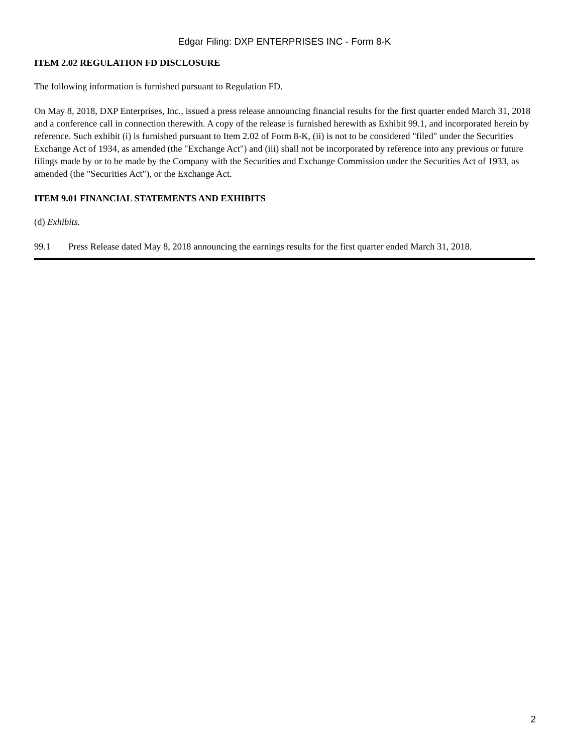Edgar Filing: DXP ENTERPRISES INC - Form 8-K
ITEM 2.02 REGULATION FD DISCLOSURE
The following information is furnished pursuant to Regulation FD.
On May 8, 2018, DXP Enterprises, Inc., issued a press release announcing financial results for the first quarter ended March 31, 2018 and a conference call in connection therewith. A copy of the release is furnished herewith as Exhibit 99.1, and incorporated herein by reference. Such exhibit (i) is furnished pursuant to Item 2.02 of Form 8-K, (ii) is not to be considered "filed" under the Securities Exchange Act of 1934, as amended (the "Exchange Act") and (iii) shall not be incorporated by reference into any previous or future filings made by or to be made by the Company with the Securities and Exchange Commission under the Securities Act of 1933, as amended (the "Securities Act"), or the Exchange Act.
ITEM 9.01 FINANCIAL STATEMENTS AND EXHIBITS
(d) Exhibits.
99.1 Press Release dated May 8, 2018 announcing the earnings results for the first quarter ended March 31, 2018.
2